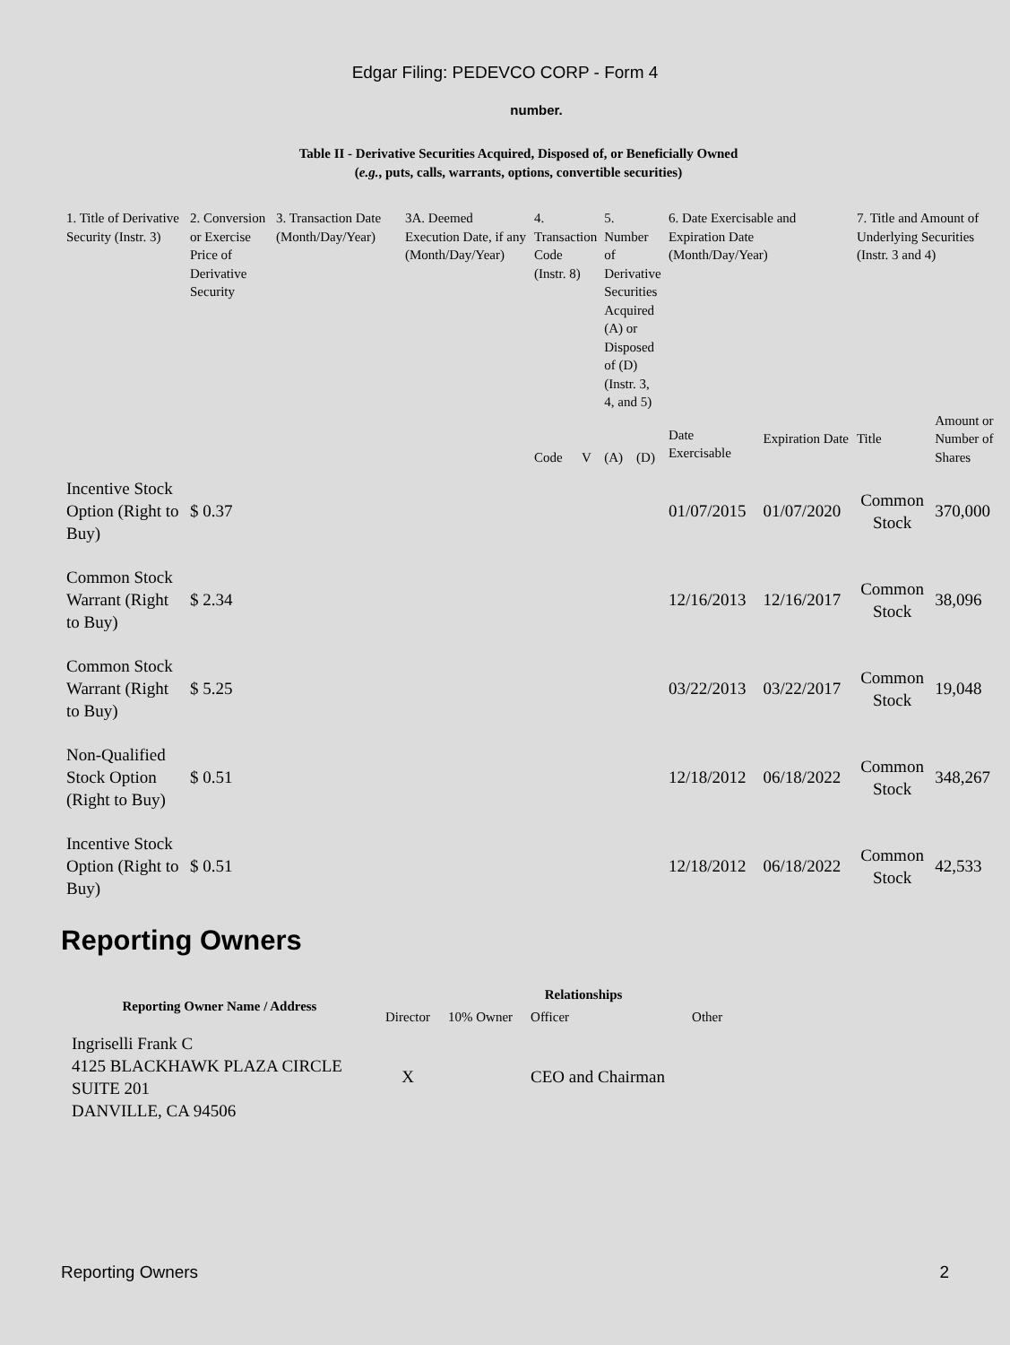Edgar Filing: PEDEVCO CORP - Form 4
number.
Table II - Derivative Securities Acquired, Disposed of, or Beneficially Owned
(e.g., puts, calls, warrants, options, convertible securities)
| 1. Title of Derivative Security (Instr. 3) | 2. Conversion or Exercise Price of Derivative Security | 3. Transaction Date (Month/Day/Year) | 3A. Deemed Execution Date, if any (Month/Day/Year) | 4. Transaction Code (Instr. 8) | | 5. Number of Derivative Securities Acquired (A) or Disposed of (D) (Instr. 3, 4, and 5) | | 6. Date Exercisable and Expiration Date (Month/Day/Year) | | 7. Title and Amount of Underlying Securities (Instr. 3 and 4) | |
| | | | | Code | V | (A) | (D) | Date Exercisable | Expiration Date | Title | Amount or Number of Shares |
| Incentive Stock Option (Right to Buy) | $ 0.37 | | | | | | | 01/07/2015 | 01/07/2020 | Common Stock | 370,000 |
| Common Stock Warrant (Right to Buy) | $ 2.34 | | | | | | | 12/16/2013 | 12/16/2017 | Common Stock | 38,096 |
| Common Stock Warrant (Right to Buy) | $ 5.25 | | | | | | | 03/22/2013 | 03/22/2017 | Common Stock | 19,048 |
| Non-Qualified Stock Option (Right to Buy) | $ 0.51 | | | | | | | 12/18/2012 | 06/18/2022 | Common Stock | 348,267 |
| Incentive Stock Option (Right to Buy) | $ 0.51 | | | | | | | 12/18/2012 | 06/18/2022 | Common Stock | 42,533 |
Reporting Owners
| Reporting Owner Name / Address | Relationships | | | |
| --- | --- | --- | --- | --- |
| | Director | 10% Owner | Officer | Other |
| Ingriselli Frank C 4125 BLACKHAWK PLAZA CIRCLE SUITE 201 DANVILLE, CA 94506 | X | | CEO and Chairman | |
Reporting Owners 2